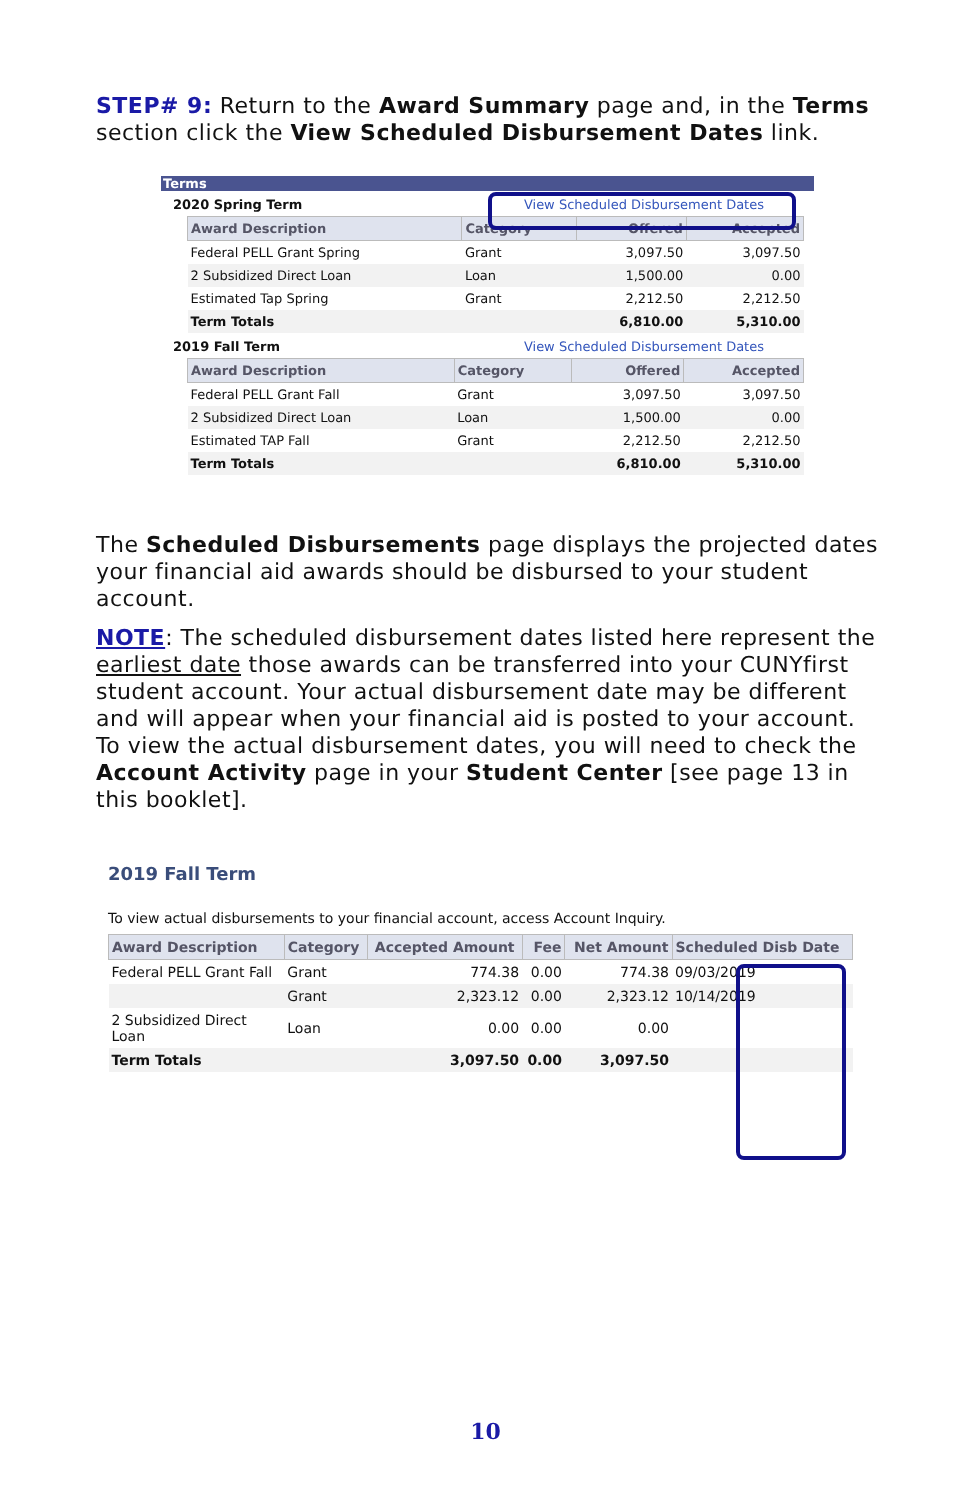STEP# 9: Return to the Award Summary page and, in the Terms section click the View Scheduled Disbursement Dates link.
Terms
2020 Spring Term View Scheduled Disbursement Dates
| Award Description | Category | Offered | Accepted |
| --- | --- | --- | --- |
| Federal PELL Grant Spring | Grant | 3,097.50 | 3,097.50 |
| 2 Subsidized Direct Loan | Loan | 1,500.00 | 0.00 |
| Estimated Tap Spring | Grant | 2,212.50 | 2,212.50 |
| Term Totals | | 6,810.00 | 5,310.00 |
2019 Fall Term View Scheduled Disbursement Dates
| Award Description | Category | Offered | Accepted |
| --- | --- | --- | --- |
| Federal PELL Grant Fall | Grant | 3,097.50 | 3,097.50 |
| 2 Subsidized Direct Loan | Loan | 1,500.00 | 0.00 |
| Estimated TAP Fall | Grant | 2,212.50 | 2,212.50 |
| Term Totals | | 6,810.00 | 5,310.00 |
The Scheduled Disbursements page displays the projected dates your financial aid awards should be disbursed to your student account.
NOTE: The scheduled disbursement dates listed here represent the earliest date those awards can be transferred into your CUNYfirst student account. Your actual disbursement date may be different and will appear when your financial aid is posted to your account. To view the actual disbursement dates, you will need to check the Account Activity page in your Student Center [see page 13 in this booklet].
2019 Fall Term
To view actual disbursements to your financial account, access Account Inquiry.
| Award Description | Category | Accepted Amount | Fee | Net Amount | Scheduled Disb Date |
| --- | --- | --- | --- | --- | --- |
| Federal PELL Grant Fall | Grant | 774.38 | 0.00 | 774.38 | 09/03/2019 |
| | Grant | 2,323.12 | 0.00 | 2,323.12 | 10/14/2019 |
| 2 Subsidized Direct Loan | Loan | 0.00 | 0.00 | 0.00 | |
| Term Totals | | 3,097.50 | 0.00 | 3,097.50 | |
10